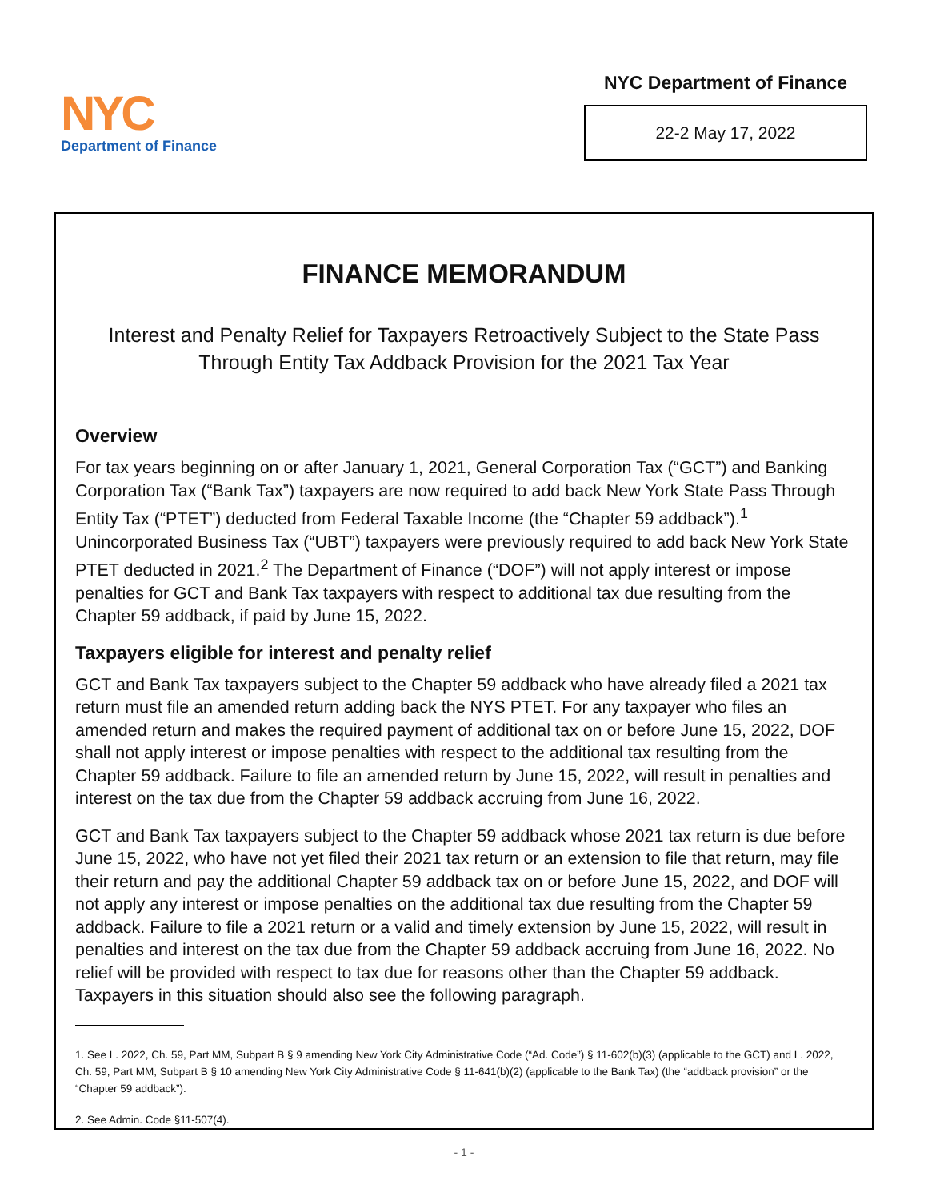NYC
Department of Finance
NYC Department of Finance
22-2 May 17, 2022
FINANCE MEMORANDUM
Interest and Penalty Relief for Taxpayers Retroactively Subject to the State Pass Through Entity Tax Addback Provision for the 2021 Tax Year
Overview
For tax years beginning on or after January 1, 2021, General Corporation Tax (“GCT”) and Banking Corporation Tax (“Bank Tax”) taxpayers are now required to add back New York State Pass Through Entity Tax (“PTET”) deducted from Federal Taxable Income (the “Chapter 59 addback”).<sup>1</sup> Unincorporated Business Tax (“UBT”) taxpayers were previously required to add back New York State PTET deducted in 2021.<sup>2</sup> The Department of Finance (“DOF”) will not apply interest or impose penalties for GCT and Bank Tax taxpayers with respect to additional tax due resulting from the Chapter 59 addback, if paid by June 15, 2022.
Taxpayers eligible for interest and penalty relief
GCT and Bank Tax taxpayers subject to the Chapter 59 addback who have already filed a 2021 tax return must file an amended return adding back the NYS PTET. For any taxpayer who files an amended return and makes the required payment of additional tax on or before June 15, 2022, DOF shall not apply interest or impose penalties with respect to the additional tax resulting from the Chapter 59 addback. Failure to file an amended return by June 15, 2022, will result in penalties and interest on the tax due from the Chapter 59 addback accruing from June 16, 2022.
GCT and Bank Tax taxpayers subject to the Chapter 59 addback whose 2021 tax return is due before June 15, 2022, who have not yet filed their 2021 tax return or an extension to file that return, may file their return and pay the additional Chapter 59 addback tax on or before June 15, 2022, and DOF will not apply any interest or impose penalties on the additional tax due resulting from the Chapter 59 addback. Failure to file a 2021 return or a valid and timely extension by June 15, 2022, will result in penalties and interest on the tax due from the Chapter 59 addback accruing from June 16, 2022. No relief will be provided with respect to tax due for reasons other than the Chapter 59 addback. Taxpayers in this situation should also see the following paragraph.
1. See L. 2022, Ch. 59, Part MM, Subpart B § 9 amending New York City Administrative Code (“Ad. Code”) § 11-602(b)(3) (applicable to the GCT) and L. 2022, Ch. 59, Part MM, Subpart B § 10 amending New York City Administrative Code § 11-641(b)(2) (applicable to the Bank Tax) (the “addback provision” or the “Chapter 59 addback”).
2. See Admin. Code §11-507(4).
- 1 -